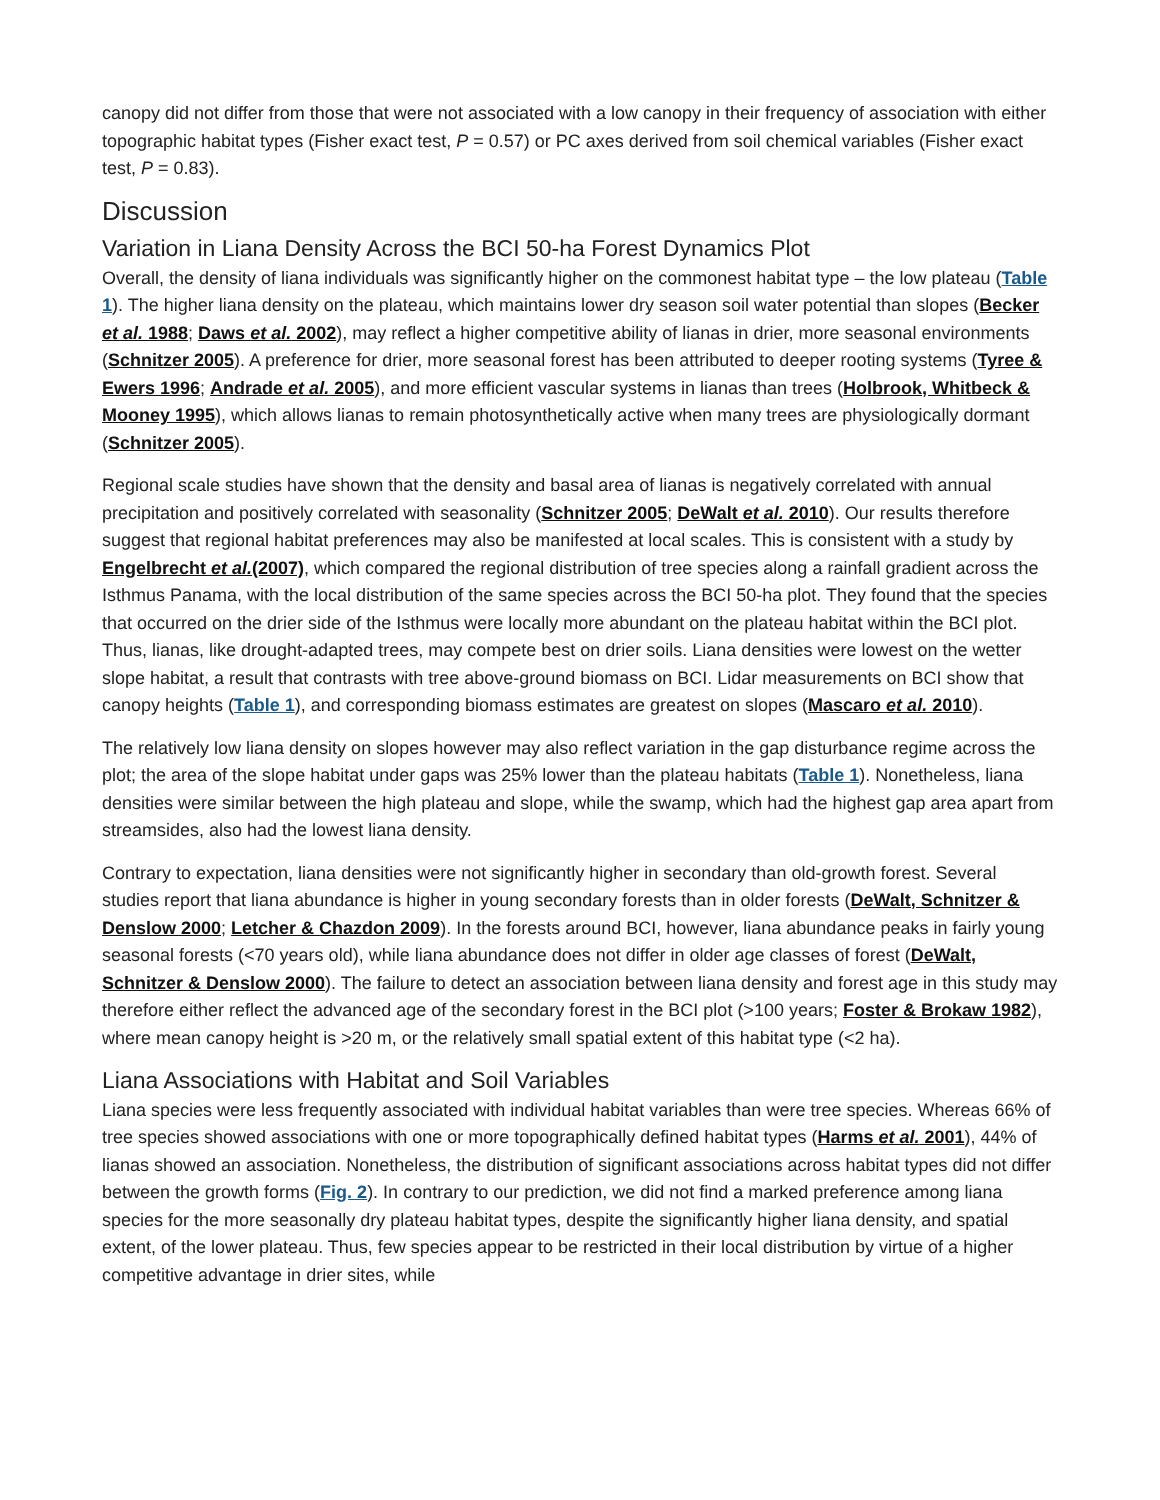canopy did not differ from those that were not associated with a low canopy in their frequency of association with either topographic habitat types (Fisher exact test, P = 0.57) or PC axes derived from soil chemical variables (Fisher exact test, P = 0.83).
Discussion
Variation in Liana Density Across the BCI 50-ha Forest Dynamics Plot
Overall, the density of liana individuals was significantly higher on the commonest habitat type – the low plateau (Table 1). The higher liana density on the plateau, which maintains lower dry season soil water potential than slopes (Becker et al. 1988; Daws et al. 2002), may reflect a higher competitive ability of lianas in drier, more seasonal environments (Schnitzer 2005). A preference for drier, more seasonal forest has been attributed to deeper rooting systems (Tyree & Ewers 1996; Andrade et al. 2005), and more efficient vascular systems in lianas than trees (Holbrook, Whitbeck & Mooney 1995), which allows lianas to remain photosynthetically active when many trees are physiologically dormant (Schnitzer 2005).
Regional scale studies have shown that the density and basal area of lianas is negatively correlated with annual precipitation and positively correlated with seasonality (Schnitzer 2005; DeWalt et al. 2010). Our results therefore suggest that regional habitat preferences may also be manifested at local scales. This is consistent with a study by Engelbrecht et al.(2007), which compared the regional distribution of tree species along a rainfall gradient across the Isthmus Panama, with the local distribution of the same species across the BCI 50-ha plot. They found that the species that occurred on the drier side of the Isthmus were locally more abundant on the plateau habitat within the BCI plot. Thus, lianas, like drought-adapted trees, may compete best on drier soils. Liana densities were lowest on the wetter slope habitat, a result that contrasts with tree above-ground biomass on BCI. Lidar measurements on BCI show that canopy heights (Table 1), and corresponding biomass estimates are greatest on slopes (Mascaro et al. 2010).
The relatively low liana density on slopes however may also reflect variation in the gap disturbance regime across the plot; the area of the slope habitat under gaps was 25% lower than the plateau habitats (Table 1). Nonetheless, liana densities were similar between the high plateau and slope, while the swamp, which had the highest gap area apart from streamsides, also had the lowest liana density.
Contrary to expectation, liana densities were not significantly higher in secondary than old-growth forest. Several studies report that liana abundance is higher in young secondary forests than in older forests (DeWalt, Schnitzer & Denslow 2000; Letcher & Chazdon 2009). In the forests around BCI, however, liana abundance peaks in fairly young seasonal forests (<70 years old), while liana abundance does not differ in older age classes of forest (DeWalt, Schnitzer & Denslow 2000). The failure to detect an association between liana density and forest age in this study may therefore either reflect the advanced age of the secondary forest in the BCI plot (>100 years; Foster & Brokaw 1982), where mean canopy height is >20 m, or the relatively small spatial extent of this habitat type (<2 ha).
Liana Associations with Habitat and Soil Variables
Liana species were less frequently associated with individual habitat variables than were tree species. Whereas 66% of tree species showed associations with one or more topographically defined habitat types (Harms et al. 2001), 44% of lianas showed an association. Nonetheless, the distribution of significant associations across habitat types did not differ between the growth forms (Fig. 2). In contrary to our prediction, we did not find a marked preference among liana species for the more seasonally dry plateau habitat types, despite the significantly higher liana density, and spatial extent, of the lower plateau. Thus, few species appear to be restricted in their local distribution by virtue of a higher competitive advantage in drier sites, while